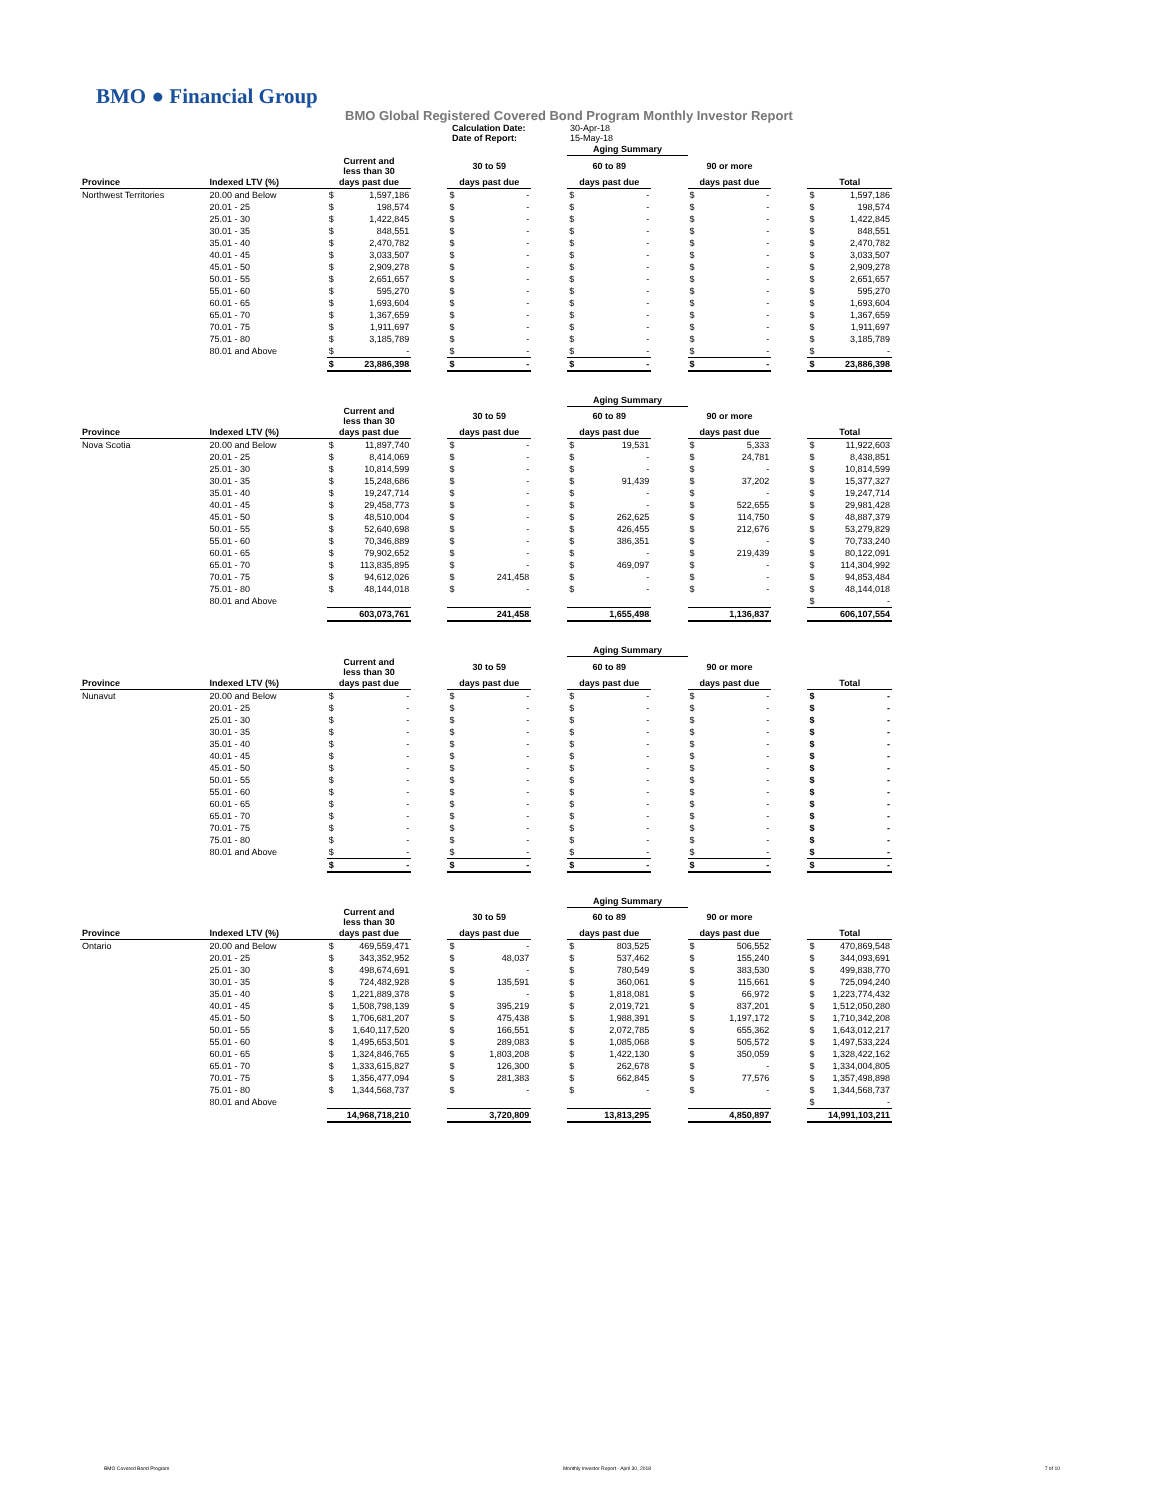BMO ● Financial Group
BMO Global Registered Covered Bond Program Monthly Investor Report
Calculation Date: 30-Apr-18 Date of Report: 15-May-18
| | | | | | | | | Aging Summary | | | | | | | |
| --- | --- | --- | --- | --- | --- | --- | --- | --- | --- | --- | --- | --- | --- | --- | --- |
| | | Current and less than 30 | | | 30 to 59 | | | 60 to 89 | | | 90 or more | | | | |
| Province | Indexed LTV (%) | days past due | | | days past due | | | days past due | | | days past due | | | Total | |
| Northwest Territories | 20.00 and Below | $ | 1,597,186 | | $ | - | | $ | - | | $ | - | | $ | 1,597,186 |
| | 20.01 - 25 | $ | 198,574 | | $ | - | | $ | - | | $ | - | | $ | 198,574 |
| | 25.01 - 30 | $ | 1,422,845 | | $ | - | | $ | - | | $ | - | | $ | 1,422,845 |
| | 30.01 - 35 | $ | 848,551 | | $ | - | | $ | - | | $ | - | | $ | 848,551 |
| | 35.01 - 40 | $ | 2,470,782 | | $ | - | | $ | - | | $ | - | | $ | 2,470,782 |
| | 40.01 - 45 | $ | 3,033,507 | | $ | - | | $ | - | | $ | - | | $ | 3,033,507 |
| | 45.01 - 50 | $ | 2,909,278 | | $ | - | | $ | - | | $ | - | | $ | 2,909,278 |
| | 50.01 - 55 | $ | 2,651,657 | | $ | - | | $ | - | | $ | - | | $ | 2,651,657 |
| | 55.01 - 60 | $ | 595,270 | | $ | - | | $ | - | | $ | - | | $ | 595,270 |
| | 60.01 - 65 | $ | 1,693,604 | | $ | - | | $ | - | | $ | - | | $ | 1,693,604 |
| | 65.01 - 70 | $ | 1,367,659 | | $ | - | | $ | - | | $ | - | | $ | 1,367,659 |
| | 70.01 - 75 | $ | 1,911,697 | | $ | - | | $ | - | | $ | - | | $ | 1,911,697 |
| | 75.01 - 80 | $ | 3,185,789 | | $ | - | | $ | - | | $ | - | | $ | 3,185,789 |
| | 80.01 and Above | $ | - | | $ | - | | $ | - | | $ | - | | $ | - |
| | | $ | 23,886,398 | | $ | - | | $ | - | | $ | - | | $ | 23,886,398 |
| | | | | | | | | Aging Summary | | | | | | | |
| | | Current and less than 30 | | | 30 to 59 | | | 60 to 89 | | | 90 or more | | | | |
| Province | Indexed LTV (%) | days past due | | | days past due | | | days past due | | | days past due | | | Total | |
| Nova Scotia | 20.00 and Below | $ | 11,897,740 | | $ | - | | $ | 19,531 | | $ | 5,333 | | $ | 11,922,603 |
| | 20.01 - 25 | $ | 8,414,069 | | $ | - | | $ | - | | $ | 24,781 | | $ | 8,438,851 |
| | 25.01 - 30 | $ | 10,814,599 | | $ | - | | $ | - | | $ | - | | $ | 10,814,599 |
| | 30.01 - 35 | $ | 15,248,686 | | $ | - | | $ | 91,439 | | $ | 37,202 | | $ | 15,377,327 |
| | 35.01 - 40 | $ | 19,247,714 | | $ | - | | $ | - | | $ | - | | $ | 19,247,714 |
| | 40.01 - 45 | $ | 29,458,773 | | $ | - | | $ | - | | $ | 522,655 | | $ | 29,981,428 |
| | 45.01 - 50 | $ | 48,510,004 | | $ | - | | $ | 262,625 | | $ | 114,750 | | $ | 48,887,379 |
| | 50.01 - 55 | $ | 52,640,698 | | $ | - | | $ | 426,455 | | $ | 212,676 | | $ | 53,279,829 |
| | 55.01 - 60 | $ | 70,346,889 | | $ | - | | $ | 386,351 | | $ | - | | $ | 70,733,240 |
| | 60.01 - 65 | $ | 79,902,652 | | $ | - | | $ | - | | $ | 219,439 | | $ | 80,122,091 |
| | 65.01 - 70 | $ | 113,835,895 | | $ | - | | $ | 469,097 | | $ | - | | $ | 114,304,992 |
| | 70.01 - 75 | $ | 94,612,026 | | $ | 241,458 | | $ | - | | $ | - | | $ | 94,853,484 |
| | 75.01 - 80 | $ | 48,144,018 | | $ | - | | $ | - | | $ | - | | $ | 48,144,018 |
| | 80.01 and Above | | | | | | | | | | | | | $ | - |
| | | | 603,073,761 | | | 241,458 | | | 1,655,498 | | | 1,136,837 | | | 606,107,554 |
| | | | | | | | | Aging Summary | | | | | | | |
| | | Current and less than 30 | | | 30 to 59 | | | 60 to 89 | | | 90 or more | | | | |
| Province | Indexed LTV (%) | days past due | | | days past due | | | days past due | | | days past due | | | Total | |
| Nunavut | 20.00 and Below | $ | - | | $ | - | | $ | - | | $ | - | | $ | - |
| | 20.01 - 25 | $ | - | | $ | - | | $ | - | | $ | - | | $ | - |
| | 25.01 - 30 | $ | - | | $ | - | | $ | - | | $ | - | | $ | - |
| | 30.01 - 35 | $ | - | | $ | - | | $ | - | | $ | - | | $ | - |
| | 35.01 - 40 | $ | - | | $ | - | | $ | - | | $ | - | | $ | - |
| | 40.01 - 45 | $ | - | | $ | - | | $ | - | | $ | - | | $ | - |
| | 45.01 - 50 | $ | - | | $ | - | | $ | - | | $ | - | | $ | - |
| | 50.01 - 55 | $ | - | | $ | - | | $ | - | | $ | - | | $ | - |
| | 55.01 - 60 | $ | - | | $ | - | | $ | - | | $ | - | | $ | - |
| | 60.01 - 65 | $ | - | | $ | - | | $ | - | | $ | - | | $ | - |
| | 65.01 - 70 | $ | - | | $ | - | | $ | - | | $ | - | | $ | - |
| | 70.01 - 75 | $ | - | | $ | - | | $ | - | | $ | - | | $ | - |
| | 75.01 - 80 | $ | - | | $ | - | | $ | - | | $ | - | | $ | - |
| | 80.01 and Above | $ | - | | $ | - | | $ | - | | $ | - | | $ | - |
| | | $ | - | | $ | - | | $ | - | | $ | - | | $ | - |
| | | | | | | | | Aging Summary | | | | | | | |
| | | Current and less than 30 | | | 30 to 59 | | | 60 to 89 | | | 90 or more | | | | |
| Province | Indexed LTV (%) | days past due | | | days past due | | | days past due | | | days past due | | | Total | |
| Ontario | 20.00 and Below | $ | 469,559,471 | | $ | - | | $ | 803,525 | | $ | 506,552 | | $ | 470,869,548 |
| | 20.01 - 25 | $ | 343,352,952 | | $ | 48,037 | | $ | 537,462 | | $ | 155,240 | | $ | 344,093,691 |
| | 25.01 - 30 | $ | 498,674,691 | | $ | - | | $ | 780,549 | | $ | 383,530 | | $ | 499,838,770 |
| | 30.01 - 35 | $ | 724,482,928 | | $ | 135,591 | | $ | 360,061 | | $ | 115,661 | | $ | 725,094,240 |
| | 35.01 - 40 | $ | 1,221,889,378 | | $ | - | | $ | 1,818,081 | | $ | 66,972 | | $ | 1,223,774,432 |
| | 40.01 - 45 | $ | 1,508,798,139 | | $ | 395,219 | | $ | 2,019,721 | | $ | 837,201 | | $ | 1,512,050,280 |
| | 45.01 - 50 | $ | 1,706,681,207 | | $ | 475,438 | | $ | 1,988,391 | | $ | 1,197,172 | | $ | 1,710,342,208 |
| | 50.01 - 55 | $ | 1,640,117,520 | | $ | 166,551 | | $ | 2,072,785 | | $ | 655,362 | | $ | 1,643,012,217 |
| | 55.01 - 60 | $ | 1,495,653,501 | | $ | 289,083 | | $ | 1,085,068 | | $ | 505,572 | | $ | 1,497,533,224 |
| | 60.01 - 65 | $ | 1,324,846,765 | | $ | 1,803,208 | | $ | 1,422,130 | | $ | 350,059 | | $ | 1,328,422,162 |
| | 65.01 - 70 | $ | 1,333,615,827 | | $ | 126,300 | | $ | 262,678 | | $ | - | | $ | 1,334,004,805 |
| | 70.01 - 75 | $ | 1,356,477,094 | | $ | 281,383 | | $ | 662,845 | | $ | 77,576 | | $ | 1,357,498,898 |
| | 75.01 - 80 | $ | 1,344,568,737 | | $ | - | | $ | - | | $ | - | | $ | 1,344,568,737 |
| | 80.01 and Above | | | | | | | | | | | | | $ | - |
| | | | 14,968,718,210 | | | 3,720,809 | | | 13,813,295 | | | 4,850,897 | | | 14,991,103,211 |
BMO Covered Bond Program Monthly Investor Report - April 30, 2018 7 of 10